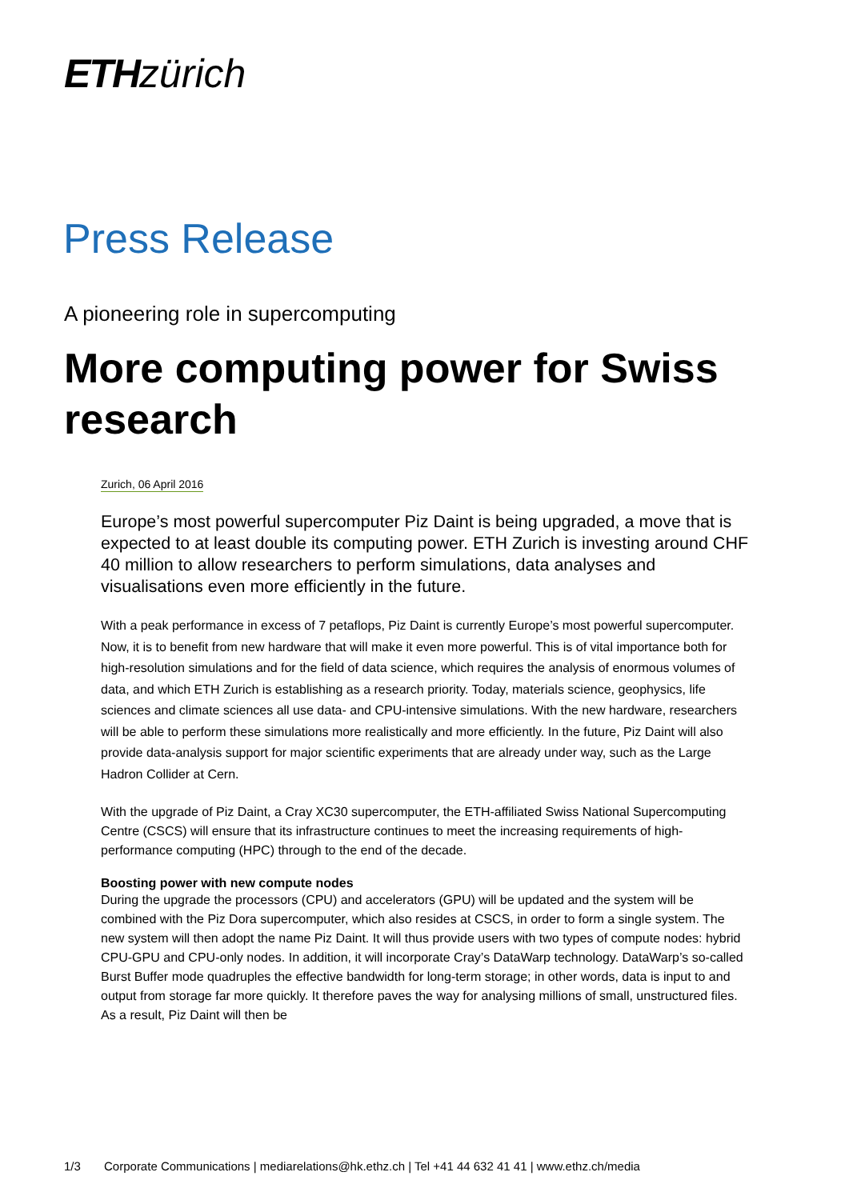ETH zürich
Press Release
A pioneering role in supercomputing
More computing power for Swiss research
Zurich, 06 April 2016
Europe’s most powerful supercomputer Piz Daint is being upgraded, a move that is expected to at least double its computing power. ETH Zurich is investing around CHF 40 million to allow researchers to perform simulations, data analyses and visualisations even more efficiently in the future.
With a peak performance in excess of 7 petaflops, Piz Daint is currently Europe’s most powerful supercomputer. Now, it is to benefit from new hardware that will make it even more powerful. This is of vital importance both for high-resolution simulations and for the field of data science, which requires the analysis of enormous volumes of data, and which ETH Zurich is establishing as a research priority. Today, materials science, geophysics, life sciences and climate sciences all use data- and CPU-intensive simulations. With the new hardware, researchers will be able to perform these simulations more realistically and more efficiently. In the future, Piz Daint will also provide data-analysis support for major scientific experiments that are already under way, such as the Large Hadron Collider at Cern.
With the upgrade of Piz Daint, a Cray XC30 supercomputer, the ETH-affiliated Swiss National Supercomputing Centre (CSCS) will ensure that its infrastructure continues to meet the increasing requirements of high-performance computing (HPC) through to the end of the decade.
Boosting power with new compute nodes
During the upgrade the processors (CPU) and accelerators (GPU) will be updated and the system will be combined with the Piz Dora supercomputer, which also resides at CSCS, in order to form a single system. The new system will then adopt the name Piz Daint. It will thus provide users with two types of compute nodes: hybrid CPU-GPU and CPU-only nodes. In addition, it will incorporate Cray’s DataWarp technology. DataWarp’s so-called Burst Buffer mode quadruples the effective bandwidth for long-term storage; in other words, data is input to and output from storage far more quickly. It therefore paves the way for analysing millions of small, unstructured files. As a result, Piz Daint will then be
1/3 Corporate Communications | mediarelations@hk.ethz.ch | Tel +41 44 632 41 41 | www.ethz.ch/media